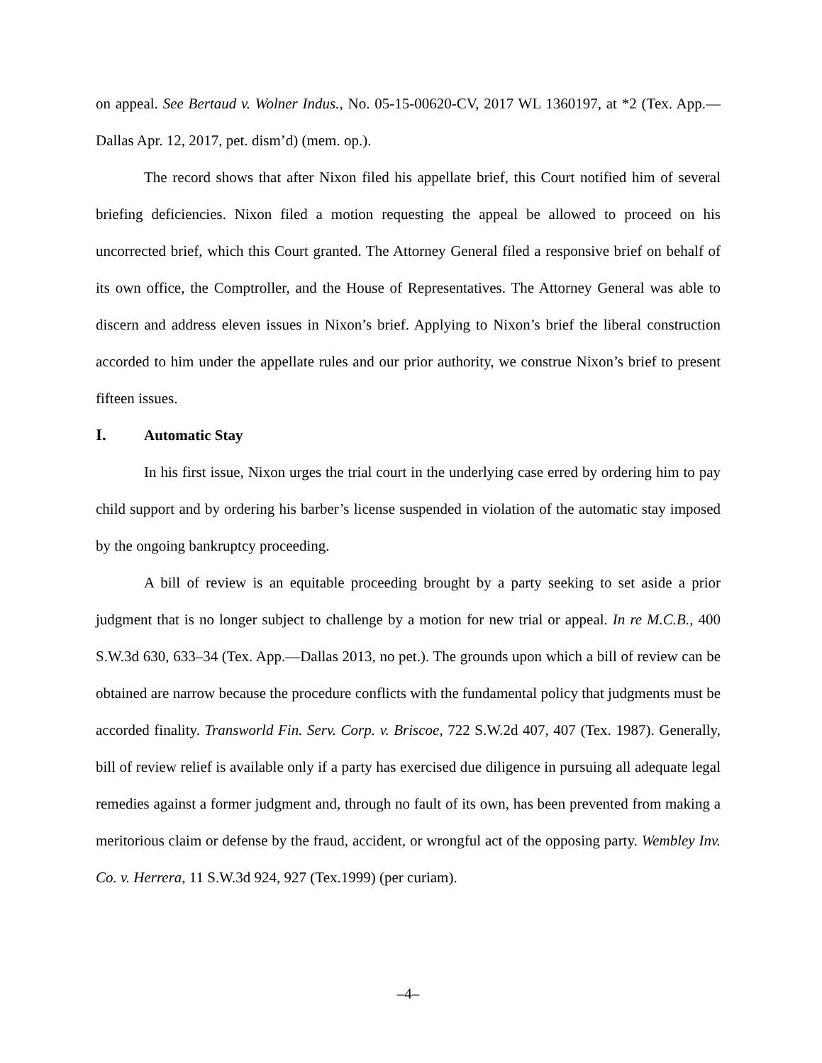on appeal. See Bertaud v. Wolner Indus., No. 05-15-00620-CV, 2017 WL 1360197, at *2 (Tex. App.—Dallas Apr. 12, 2017, pet. dism’d) (mem. op.).
The record shows that after Nixon filed his appellate brief, this Court notified him of several briefing deficiencies. Nixon filed a motion requesting the appeal be allowed to proceed on his uncorrected brief, which this Court granted. The Attorney General filed a responsive brief on behalf of its own office, the Comptroller, and the House of Representatives. The Attorney General was able to discern and address eleven issues in Nixon’s brief. Applying to Nixon’s brief the liberal construction accorded to him under the appellate rules and our prior authority, we construe Nixon’s brief to present fifteen issues.
I. Automatic Stay
In his first issue, Nixon urges the trial court in the underlying case erred by ordering him to pay child support and by ordering his barber’s license suspended in violation of the automatic stay imposed by the ongoing bankruptcy proceeding.
A bill of review is an equitable proceeding brought by a party seeking to set aside a prior judgment that is no longer subject to challenge by a motion for new trial or appeal. In re M.C.B., 400 S.W.3d 630, 633–34 (Tex. App.—Dallas 2013, no pet.). The grounds upon which a bill of review can be obtained are narrow because the procedure conflicts with the fundamental policy that judgments must be accorded finality. Transworld Fin. Serv. Corp. v. Briscoe, 722 S.W.2d 407, 407 (Tex. 1987). Generally, bill of review relief is available only if a party has exercised due diligence in pursuing all adequate legal remedies against a former judgment and, through no fault of its own, has been prevented from making a meritorious claim or defense by the fraud, accident, or wrongful act of the opposing party. Wembley Inv. Co. v. Herrera, 11 S.W.3d 924, 927 (Tex.1999) (per curiam).
–4–